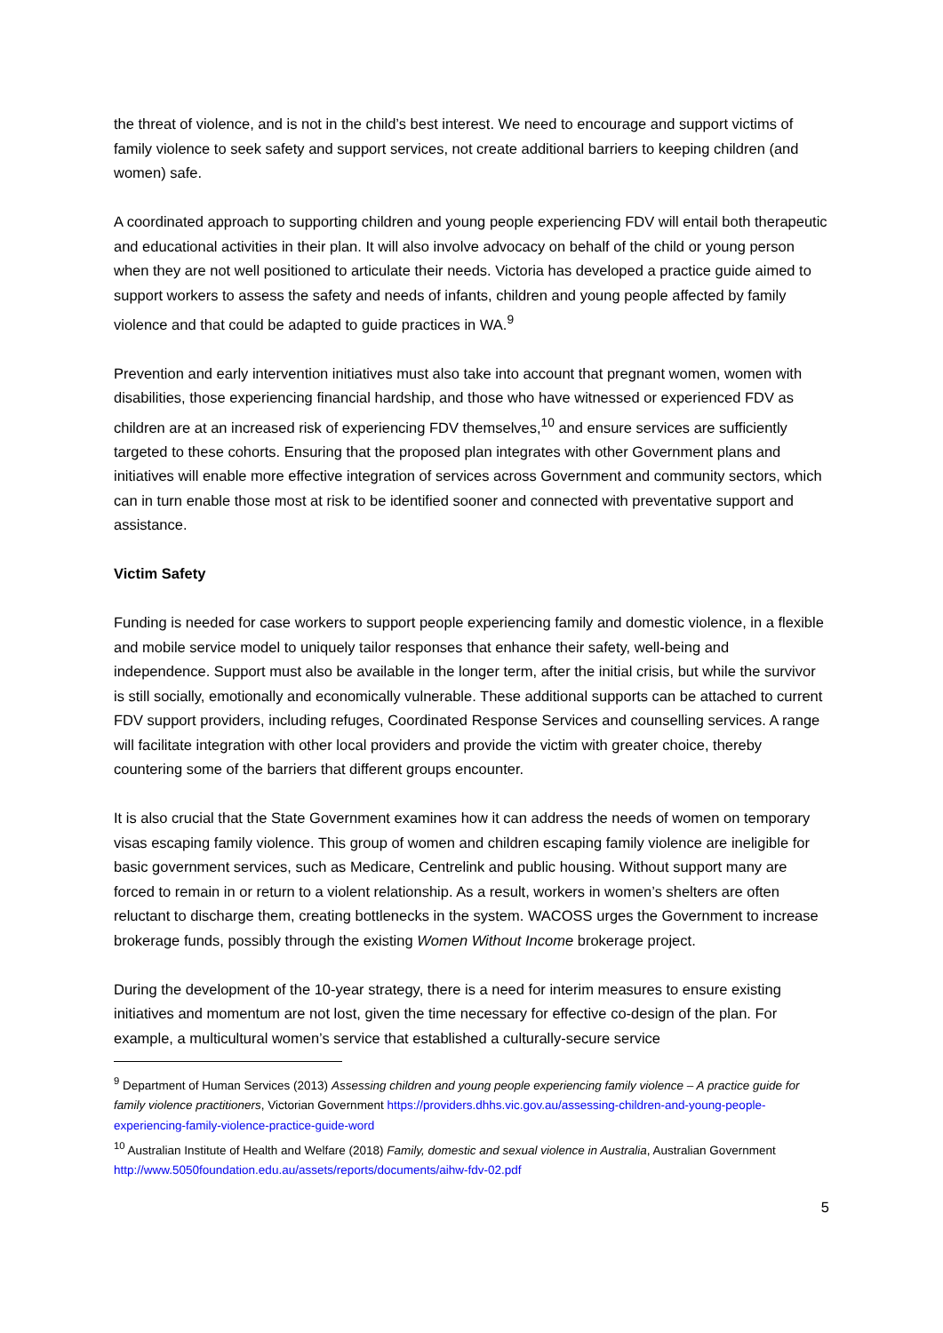the threat of violence, and is not in the child’s best interest. We need to encourage and support victims of family violence to seek safety and support services, not create additional barriers to keeping children (and women) safe.
A coordinated approach to supporting children and young people experiencing FDV will entail both therapeutic and educational activities in their plan. It will also involve advocacy on behalf of the child or young person when they are not well positioned to articulate their needs. Victoria has developed a practice guide aimed to support workers to assess the safety and needs of infants, children and young people affected by family violence and that could be adapted to guide practices in WA.<sup>9</sup>
Prevention and early intervention initiatives must also take into account that pregnant women, women with disabilities, those experiencing financial hardship, and those who have witnessed or experienced FDV as children are at an increased risk of experiencing FDV themselves,<sup>10</sup> and ensure services are sufficiently targeted to these cohorts. Ensuring that the proposed plan integrates with other Government plans and initiatives will enable more effective integration of services across Government and community sectors, which can in turn enable those most at risk to be identified sooner and connected with preventative support and assistance.
Victim Safety
Funding is needed for case workers to support people experiencing family and domestic violence, in a flexible and mobile service model to uniquely tailor responses that enhance their safety, well-being and independence. Support must also be available in the longer term, after the initial crisis, but while the survivor is still socially, emotionally and economically vulnerable. These additional supports can be attached to current FDV support providers, including refuges, Coordinated Response Services and counselling services. A range will facilitate integration with other local providers and provide the victim with greater choice, thereby countering some of the barriers that different groups encounter.
It is also crucial that the State Government examines how it can address the needs of women on temporary visas escaping family violence. This group of women and children escaping family violence are ineligible for basic government services, such as Medicare, Centrelink and public housing. Without support many are forced to remain in or return to a violent relationship. As a result, workers in women’s shelters are often reluctant to discharge them, creating bottlenecks in the system. WACOSS urges the Government to increase brokerage funds, possibly through the existing Women Without Income brokerage project.
During the development of the 10-year strategy, there is a need for interim measures to ensure existing initiatives and momentum are not lost, given the time necessary for effective co-design of the plan. For example, a multicultural women’s service that established a culturally-secure service
<sup>9</sup> Department of Human Services (2013) Assessing children and young people experiencing family violence – A practice guide for family violence practitioners, Victorian Government https://providers.dhhs.vic.gov.au/assessing-children-and-young-people-experiencing-family-violence-practice-guide-word
<sup>10</sup> Australian Institute of Health and Welfare (2018) Family, domestic and sexual violence in Australia, Australian Government http://www.5050foundation.edu.au/assets/reports/documents/aihw-fdv-02.pdf
5